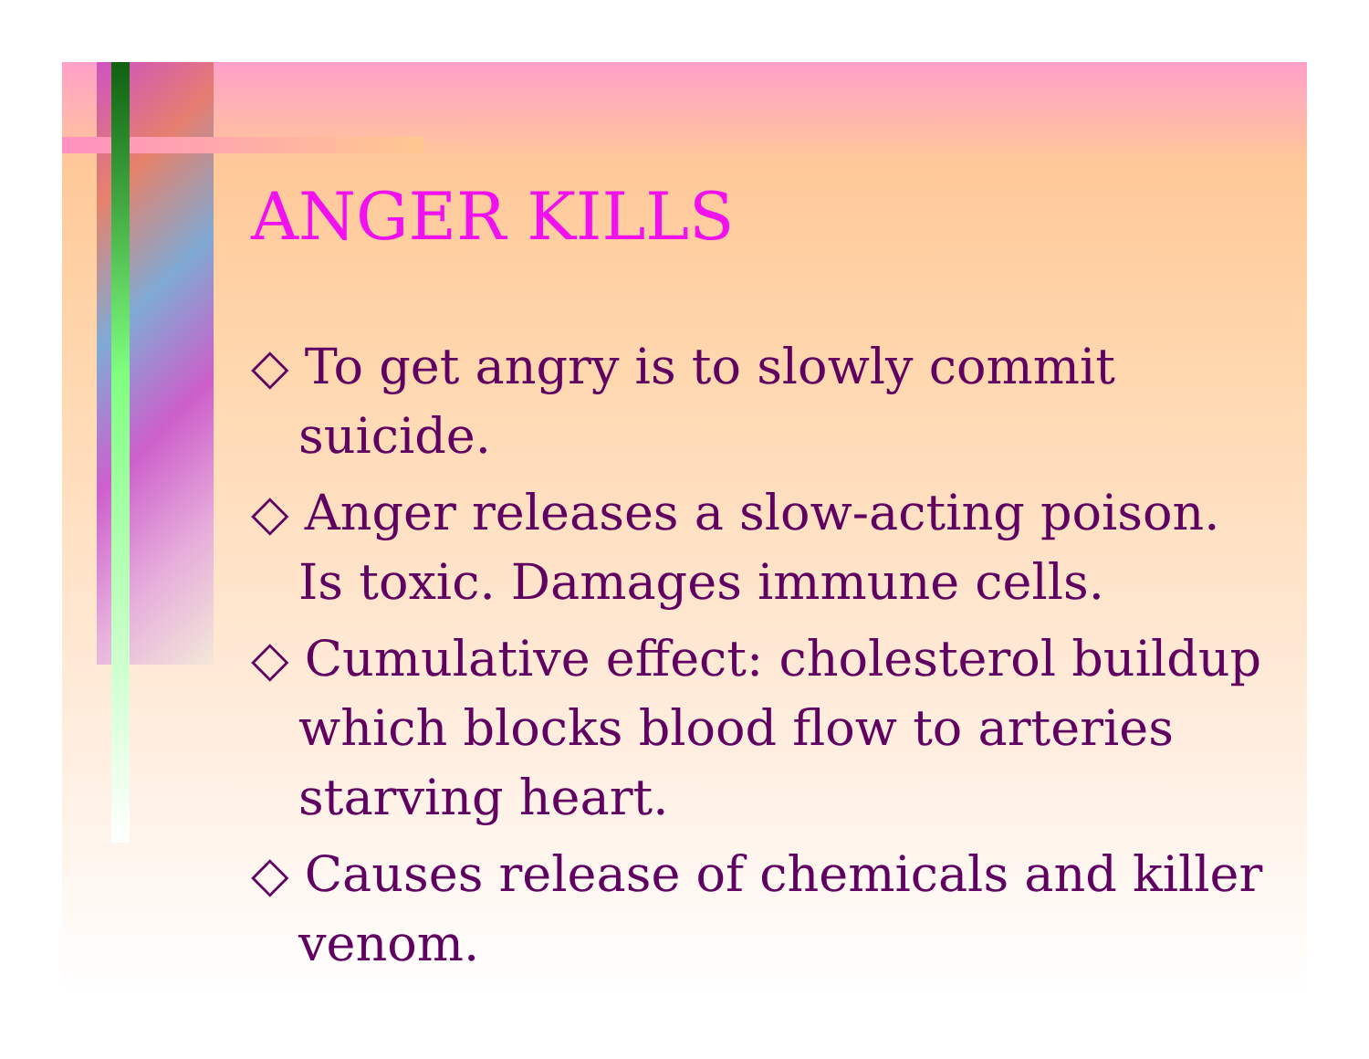ANGER KILLS
◇ To get angry is to slowly commit suicide.
◇ Anger releases a slow-acting poison. Is toxic. Damages immune cells.
◇ Cumulative effect: cholesterol buildup which blocks blood flow to arteries starving heart.
◇ Causes release of chemicals and killer venom.